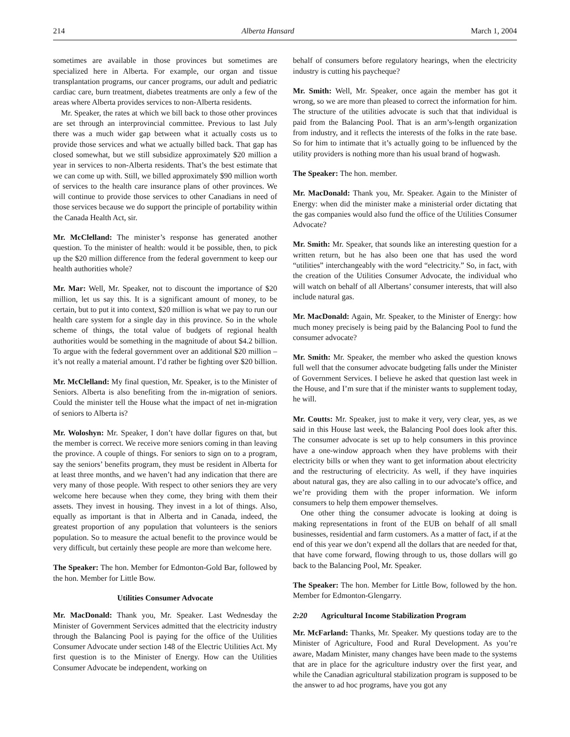214 Alberta Hansard March 1, 2004
sometimes are available in those provinces but sometimes are specialized here in Alberta. For example, our organ and tissue transplantation programs, our cancer programs, our adult and pediatric cardiac care, burn treatment, diabetes treatments are only a few of the areas where Alberta provides services to non-Alberta residents.
Mr. Speaker, the rates at which we bill back to those other provinces are set through an interprovincial committee. Previous to last July there was a much wider gap between what it actually costs us to provide those services and what we actually billed back. That gap has closed somewhat, but we still subsidize approximately $20 million a year in services to non-Alberta residents. That’s the best estimate that we can come up with. Still, we billed approximately $90 million worth of services to the health care insurance plans of other provinces. We will continue to provide those services to other Canadians in need of those services because we do support the principle of portability within the Canada Health Act, sir.
Mr. McClelland: The minister’s response has generated another question. To the minister of health: would it be possible, then, to pick up the $20 million difference from the federal government to keep our health authorities whole?
Mr. Mar: Well, Mr. Speaker, not to discount the importance of $20 million, let us say this. It is a significant amount of money, to be certain, but to put it into context, $20 million is what we pay to run our health care system for a single day in this province. So in the whole scheme of things, the total value of budgets of regional health authorities would be something in the magnitude of about $4.2 billion. To argue with the federal government over an additional $20 million – it’s not really a material amount. I’d rather be fighting over $20 billion.
Mr. McClelland: My final question, Mr. Speaker, is to the Minister of Seniors. Alberta is also benefiting from the in-migration of seniors. Could the minister tell the House what the impact of net in-migration of seniors to Alberta is?
Mr. Woloshyn: Mr. Speaker, I don’t have dollar figures on that, but the member is correct. We receive more seniors coming in than leaving the province. A couple of things. For seniors to sign on to a program, say the seniors’ benefits program, they must be resident in Alberta for at least three months, and we haven’t had any indication that there are very many of those people. With respect to other seniors they are very welcome here because when they come, they bring with them their assets. They invest in housing. They invest in a lot of things. Also, equally as important is that in Alberta and in Canada, indeed, the greatest proportion of any population that volunteers is the seniors population. So to measure the actual benefit to the province would be very difficult, but certainly these people are more than welcome here.
The Speaker: The hon. Member for Edmonton-Gold Bar, followed by the hon. Member for Little Bow.
Utilities Consumer Advocate
Mr. MacDonald: Thank you, Mr. Speaker. Last Wednesday the Minister of Government Services admitted that the electricity industry through the Balancing Pool is paying for the office of the Utilities Consumer Advocate under section 148 of the Electric Utilities Act. My first question is to the Minister of Energy. How can the Utilities Consumer Advocate be independent, working on
behalf of consumers before regulatory hearings, when the electricity industry is cutting his paycheque?
Mr. Smith: Well, Mr. Speaker, once again the member has got it wrong, so we are more than pleased to correct the information for him. The structure of the utilities advocate is such that that individual is paid from the Balancing Pool. That is an arm’s-length organization from industry, and it reflects the interests of the folks in the rate base. So for him to intimate that it’s actually going to be influenced by the utility providers is nothing more than his usual brand of hogwash.
The Speaker: The hon. member.
Mr. MacDonald: Thank you, Mr. Speaker. Again to the Minister of Energy: when did the minister make a ministerial order dictating that the gas companies would also fund the office of the Utilities Consumer Advocate?
Mr. Smith: Mr. Speaker, that sounds like an interesting question for a written return, but he has also been one that has used the word “utilities” interchangeably with the word “electricity.” So, in fact, with the creation of the Utilities Consumer Advocate, the individual who will watch on behalf of all Albertans’ consumer interests, that will also include natural gas.
Mr. MacDonald: Again, Mr. Speaker, to the Minister of Energy: how much money precisely is being paid by the Balancing Pool to fund the consumer advocate?
Mr. Smith: Mr. Speaker, the member who asked the question knows full well that the consumer advocate budgeting falls under the Minister of Government Services. I believe he asked that question last week in the House, and I’m sure that if the minister wants to supplement today, he will.
Mr. Coutts: Mr. Speaker, just to make it very, very clear, yes, as we said in this House last week, the Balancing Pool does look after this. The consumer advocate is set up to help consumers in this province have a one-window approach when they have problems with their electricity bills or when they want to get information about electricity and the restructuring of electricity. As well, if they have inquiries about natural gas, they are also calling in to our advocate’s office, and we’re providing them with the proper information. We inform consumers to help them empower themselves.
One other thing the consumer advocate is looking at doing is making representations in front of the EUB on behalf of all small businesses, residential and farm customers. As a matter of fact, if at the end of this year we don’t expend all the dollars that are needed for that, that have come forward, flowing through to us, those dollars will go back to the Balancing Pool, Mr. Speaker.
The Speaker: The hon. Member for Little Bow, followed by the hon. Member for Edmonton-Glengarry.
2:20 Agricultural Income Stabilization Program
Mr. McFarland: Thanks, Mr. Speaker. My questions today are to the Minister of Agriculture, Food and Rural Development. As you’re aware, Madam Minister, many changes have been made to the systems that are in place for the agriculture industry over the first year, and while the Canadian agricultural stabilization program is supposed to be the answer to ad hoc programs, have you got any